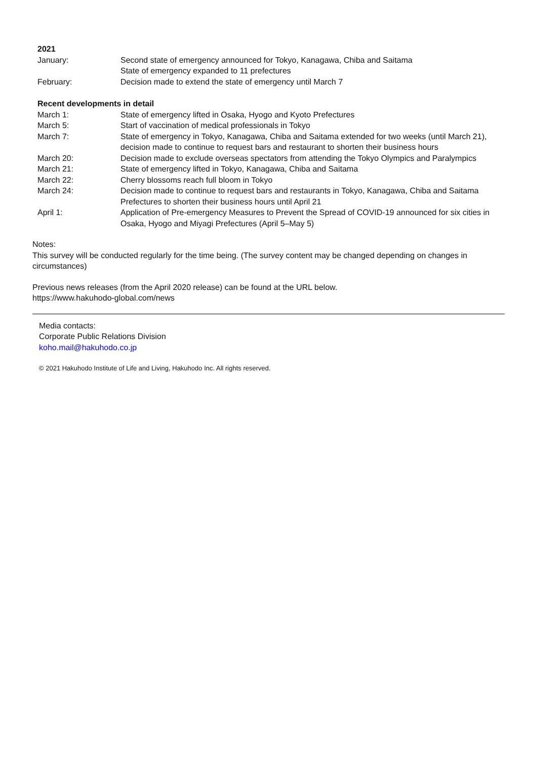2021
January: Second state of emergency announced for Tokyo, Kanagawa, Chiba and Saitama
State of emergency expanded to 11 prefectures
February: Decision made to extend the state of emergency until March 7
Recent developments in detail
March 1: State of emergency lifted in Osaka, Hyogo and Kyoto Prefectures
March 5: Start of vaccination of medical professionals in Tokyo
March 7: State of emergency in Tokyo, Kanagawa, Chiba and Saitama extended for two weeks (until March 21), decision made to continue to request bars and restaurant to shorten their business hours
March 20: Decision made to exclude overseas spectators from attending the Tokyo Olympics and Paralympics
March 21: State of emergency lifted in Tokyo, Kanagawa, Chiba and Saitama
March 22: Cherry blossoms reach full bloom in Tokyo
March 24: Decision made to continue to request bars and restaurants in Tokyo, Kanagawa, Chiba and Saitama Prefectures to shorten their business hours until April 21
April 1: Application of Pre-emergency Measures to Prevent the Spread of COVID-19 announced for six cities in Osaka, Hyogo and Miyagi Prefectures (April 5–May 5)
Notes:
This survey will be conducted regularly for the time being. (The survey content may be changed depending on changes in circumstances)
Previous news releases (from the April 2020 release) can be found at the URL below.
https://www.hakuhodo-global.com/news
Media contacts:
Corporate Public Relations Division
koho.mail@hakuhodo.co.jp
© 2021 Hakuhodo Institute of Life and Living, Hakuhodo Inc. All rights reserved.